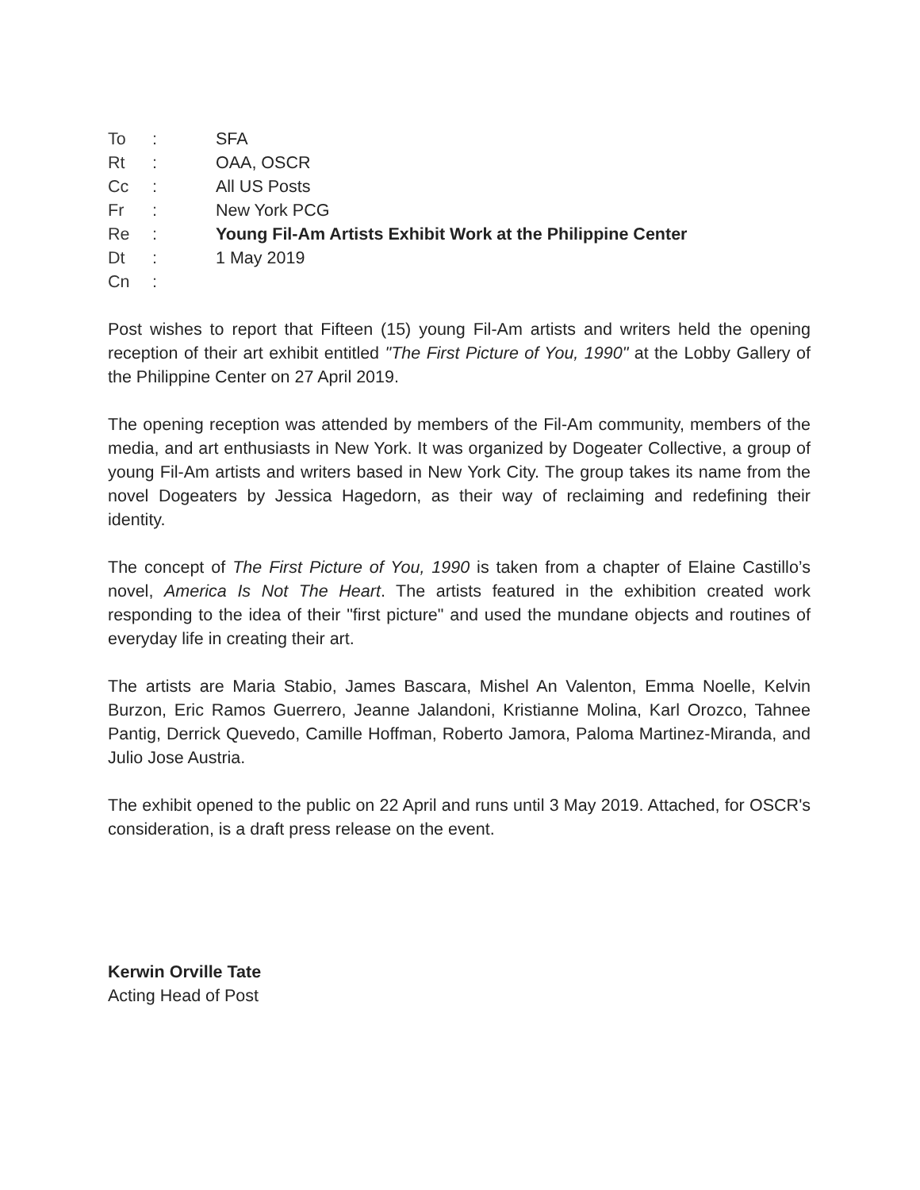| To | : | SFA |
| Rt | : | OAA, OSCR |
| Cc | : | All US Posts |
| Fr | : | New York PCG |
| Re | : | Young Fil-Am Artists Exhibit Work at the Philippine Center |
| Dt | : | 1 May 2019 |
| Cn | : | |
Post wishes to report that Fifteen (15) young Fil-Am artists and writers held the opening reception of their art exhibit entitled "The First Picture of You, 1990" at the Lobby Gallery of the Philippine Center on 27 April 2019.
The opening reception was attended by members of the Fil-Am community, members of the media, and art enthusiasts in New York. It was organized by Dogeater Collective, a group of young Fil-Am artists and writers based in New York City. The group takes its name from the novel Dogeaters by Jessica Hagedorn, as their way of reclaiming and redefining their identity.
The concept of The First Picture of You, 1990 is taken from a chapter of Elaine Castillo’s novel, America Is Not The Heart. The artists featured in the exhibition created work responding to the idea of their "first picture" and used the mundane objects and routines of everyday life in creating their art.
The artists are Maria Stabio, James Bascara, Mishel An Valenton, Emma Noelle, Kelvin Burzon, Eric Ramos Guerrero, Jeanne Jalandoni, Kristianne Molina, Karl Orozco, Tahnee Pantig, Derrick Quevedo, Camille Hoffman, Roberto Jamora, Paloma Martinez-Miranda, and Julio Jose Austria.
The exhibit opened to the public on 22 April and runs until 3 May 2019. Attached, for OSCR's consideration, is a draft press release on the event.
Kerwin Orville Tate
Acting Head of Post